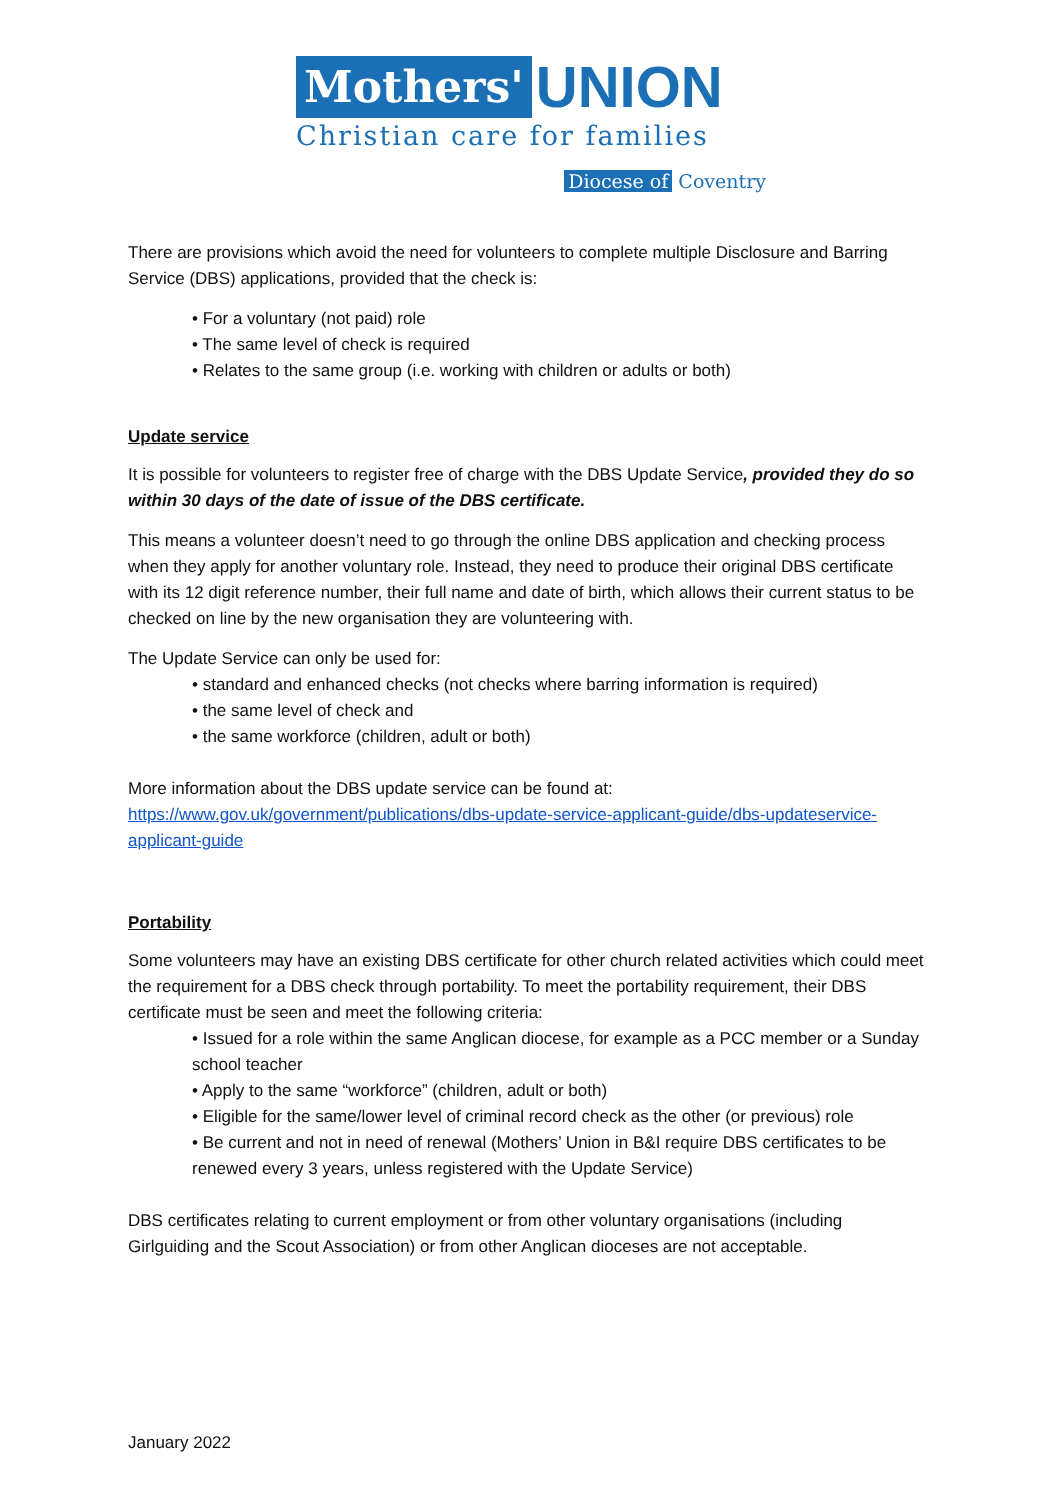Mothers' UNION
Christian care for families
Diocese of Coventry
There are provisions which avoid the need for volunteers to complete multiple Disclosure and Barring Service (DBS) applications, provided that the check is:
• For a voluntary (not paid) role
• The same level of check is required
• Relates to the same group (i.e. working with children or adults or both)
Update service
It is possible for volunteers to register free of charge with the DBS Update Service, provided they do so within 30 days of the date of issue of the DBS certificate.
This means a volunteer doesn’t need to go through the online DBS application and checking process when they apply for another voluntary role. Instead, they need to produce their original DBS certificate with its 12 digit reference number, their full name and date of birth, which allows their current status to be checked on line by the new organisation they are volunteering with.
The Update Service can only be used for:
• standard and enhanced checks (not checks where barring information is required)
• the same level of check and
• the same workforce (children, adult or both)
More information about the DBS update service can be found at:
https://www.gov.uk/government/publications/dbs-update-service-applicant-guide/dbs-updateservice-applicant-guide
Portability
Some volunteers may have an existing DBS certificate for other church related activities which could meet the requirement for a DBS check through portability. To meet the portability requirement, their DBS certificate must be seen and meet the following criteria:
• Issued for a role within the same Anglican diocese, for example as a PCC member or a Sunday school teacher
• Apply to the same “workforce” (children, adult or both)
• Eligible for the same/lower level of criminal record check as the other (or previous) role
• Be current and not in need of renewal (Mothers’ Union in B&I require DBS certificates to be renewed every 3 years, unless registered with the Update Service)
DBS certificates relating to current employment or from other voluntary organisations (including Girlguiding and the Scout Association) or from other Anglican dioceses are not acceptable.
January 2022